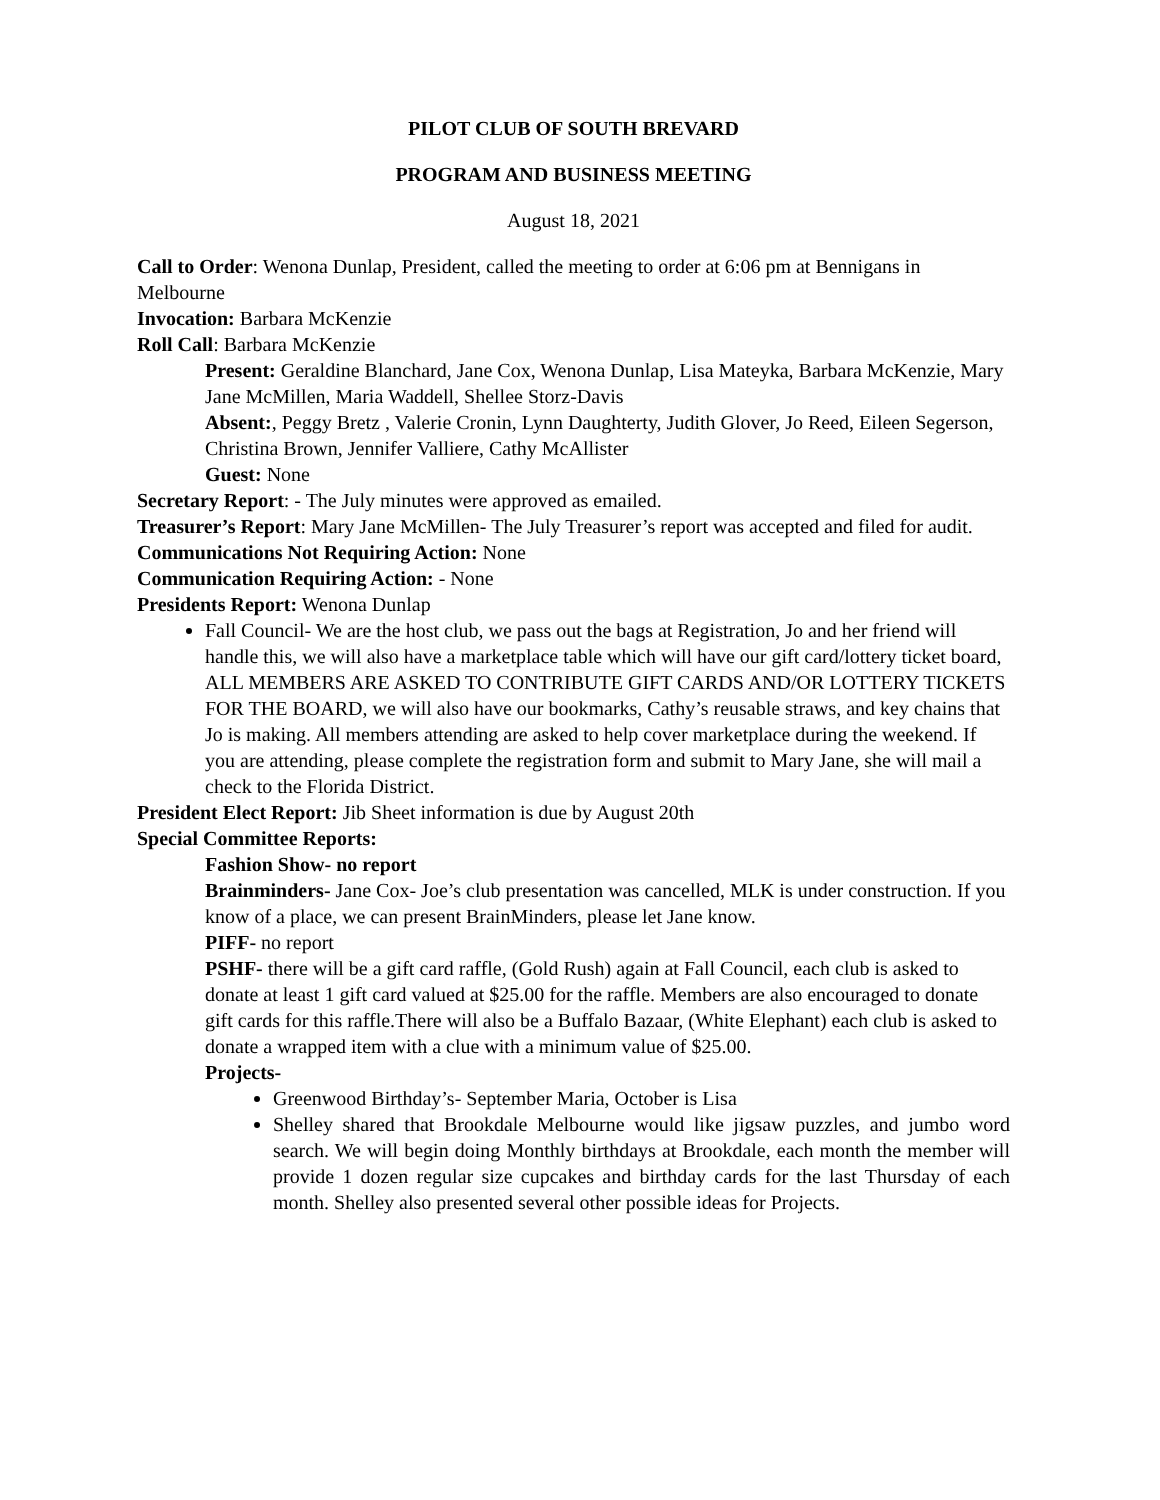PILOT CLUB OF SOUTH BREVARD
PROGRAM AND BUSINESS MEETING
August 18, 2021
Call to Order: Wenona Dunlap, President, called the meeting to order at 6:06 pm at Bennigans in Melbourne
Invocation: Barbara McKenzie
Roll Call: Barbara McKenzie
Present: Geraldine Blanchard, Jane Cox, Wenona Dunlap, Lisa Mateyka, Barbara McKenzie, Mary Jane McMillen, Maria Waddell, Shellee Storz-Davis
Absent:, Peggy Bretz , Valerie Cronin, Lynn Daughterty, Judith Glover, Jo Reed, Eileen Segerson, Christina Brown, Jennifer Valliere, Cathy McAllister
Guest: None
Secretary Report: - The July minutes were approved as emailed.
Treasurer’s Report: Mary Jane McMillen- The July Treasurer’s report was accepted and filed for audit.
Communications Not Requiring Action: None
Communication Requiring Action: - None
Presidents Report: Wenona Dunlap
Fall Council- We are the host club, we pass out the bags at Registration, Jo and her friend will handle this, we will also have a marketplace table which will have our gift card/lottery ticket board, ALL MEMBERS ARE ASKED TO CONTRIBUTE GIFT CARDS AND/OR LOTTERY TICKETS FOR THE BOARD, we will also have our bookmarks, Cathy’s reusable straws, and key chains that Jo is making. All members attending are asked to help cover marketplace during the weekend. If you are attending, please complete the registration form and submit to Mary Jane, she will mail a check to the Florida District.
President Elect Report: Jib Sheet information is due by August 20th
Special Committee Reports:
Fashion Show- no report
Brainminders- Jane Cox- Joe’s club presentation was cancelled, MLK is under construction. If you know of a place, we can present BrainMinders, please let Jane know.
PIFF- no report
PSHF- there will be a gift card raffle, (Gold Rush) again at Fall Council, each club is asked to donate at least 1 gift card valued at $25.00 for the raffle. Members are also encouraged to donate gift cards for this raffle.There will also be a Buffalo Bazaar, (White Elephant) each club is asked to donate a wrapped item with a clue with a minimum value of $25.00.
Projects-
Greenwood Birthday’s- September Maria, October is Lisa
Shelley shared that Brookdale Melbourne would like jigsaw puzzles, and jumbo word search. We will begin doing Monthly birthdays at Brookdale, each month the member will provide 1 dozen regular size cupcakes and birthday cards for the last Thursday of each month. Shelley also presented several other possible ideas for Projects.